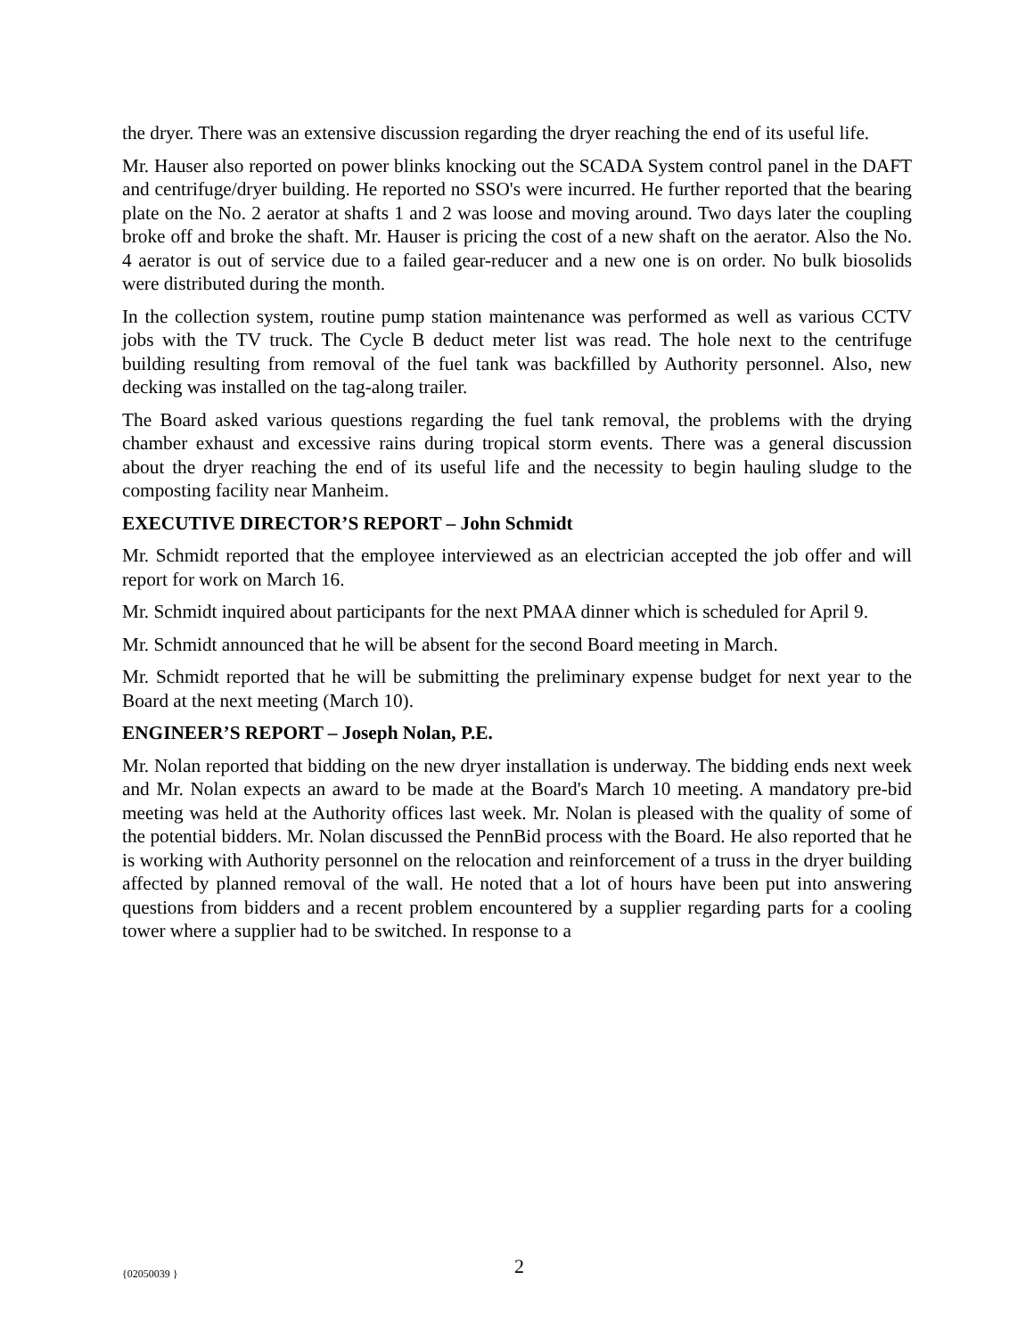the dryer. There was an extensive discussion regarding the dryer reaching the end of its useful life.
Mr. Hauser also reported on power blinks knocking out the SCADA System control panel in the DAFT and centrifuge/dryer building. He reported no SSO's were incurred. He further reported that the bearing plate on the No. 2 aerator at shafts 1 and 2 was loose and moving around. Two days later the coupling broke off and broke the shaft. Mr. Hauser is pricing the cost of a new shaft on the aerator. Also the No. 4 aerator is out of service due to a failed gear-reducer and a new one is on order. No bulk biosolids were distributed during the month.
In the collection system, routine pump station maintenance was performed as well as various CCTV jobs with the TV truck. The Cycle B deduct meter list was read. The hole next to the centrifuge building resulting from removal of the fuel tank was backfilled by Authority personnel. Also, new decking was installed on the tag-along trailer.
The Board asked various questions regarding the fuel tank removal, the problems with the drying chamber exhaust and excessive rains during tropical storm events. There was a general discussion about the dryer reaching the end of its useful life and the necessity to begin hauling sludge to the composting facility near Manheim.
EXECUTIVE DIRECTOR’S REPORT – John Schmidt
Mr. Schmidt reported that the employee interviewed as an electrician accepted the job offer and will report for work on March 16.
Mr. Schmidt inquired about participants for the next PMAA dinner which is scheduled for April 9.
Mr. Schmidt announced that he will be absent for the second Board meeting in March.
Mr. Schmidt reported that he will be submitting the preliminary expense budget for next year to the Board at the next meeting (March 10).
ENGINEER’S REPORT – Joseph Nolan, P.E.
Mr. Nolan reported that bidding on the new dryer installation is underway. The bidding ends next week and Mr. Nolan expects an award to be made at the Board's March 10 meeting. A mandatory pre-bid meeting was held at the Authority offices last week. Mr. Nolan is pleased with the quality of some of the potential bidders. Mr. Nolan discussed the PennBid process with the Board. He also reported that he is working with Authority personnel on the relocation and reinforcement of a truss in the dryer building affected by planned removal of the wall. He noted that a lot of hours have been put into answering questions from bidders and a recent problem encountered by a supplier regarding parts for a cooling tower where a supplier had to be switched. In response to a
{02050039 } 2